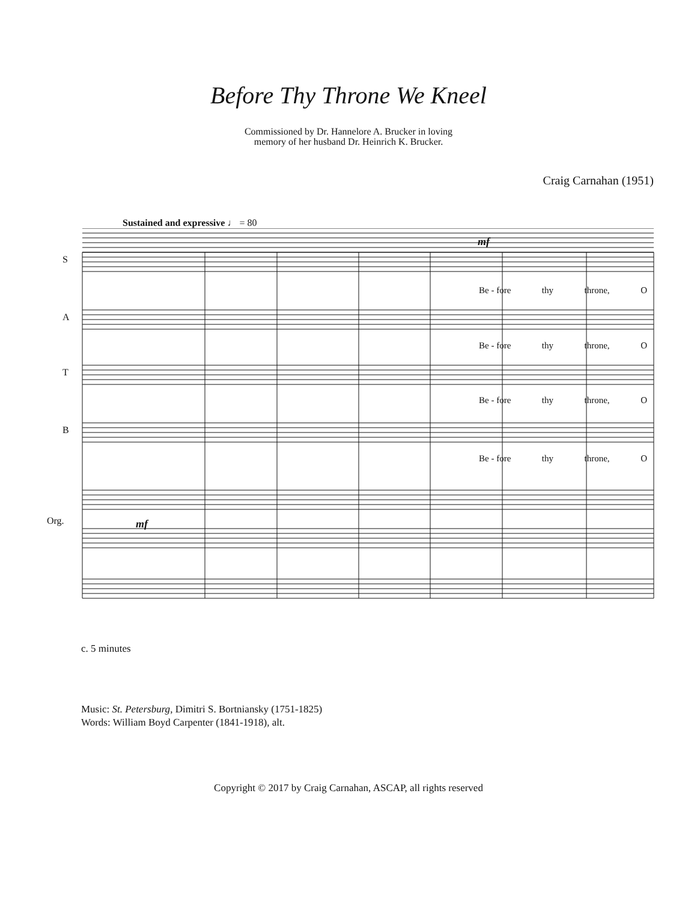Before Thy Throne We Kneel
Commissioned by Dr. Hannelore A. Brucker in loving
memory of her husband Dr. Heinrich K. Brucker.
Craig Carnahan (1951)
Sustained and expressive ♩ = 80
S
A
T
B
Org.
mf
Be - fore thy throne, O
Be - fore thy throne, O
Be - fore thy throne, O
Be - fore thy throne, O
mf
c. 5 minutes
Music: St. Petersburg, Dimitri S. Bortniansky (1751-1825)
Words: William Boyd Carpenter (1841-1918), alt.
Copyright © 2017 by Craig Carnahan, ASCAP, all rights reserved